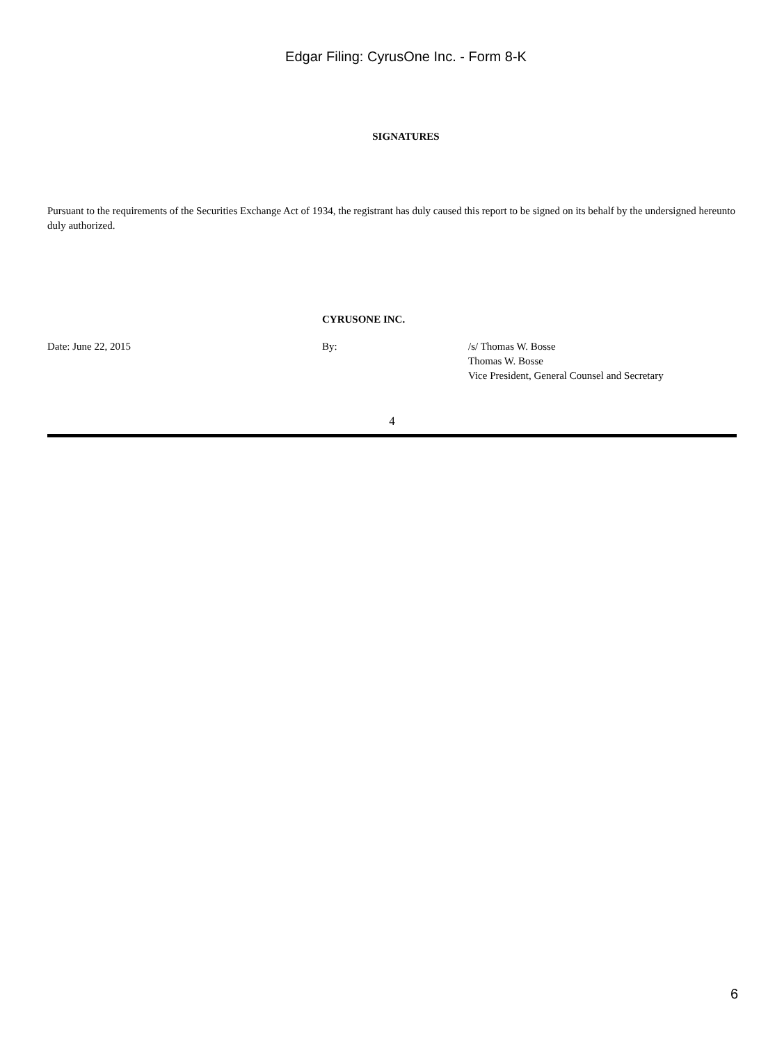Edgar Filing: CyrusOne Inc. - Form 8-K
SIGNATURES
Pursuant to the requirements of the Securities Exchange Act of 1934, the registrant has duly caused this report to be signed on its behalf by the undersigned hereunto duly authorized.
CYRUSONE INC.
Date: June 22, 2015 By: /s/ Thomas W. Bosse
Thomas W. Bosse
Vice President, General Counsel and Secretary
4
6